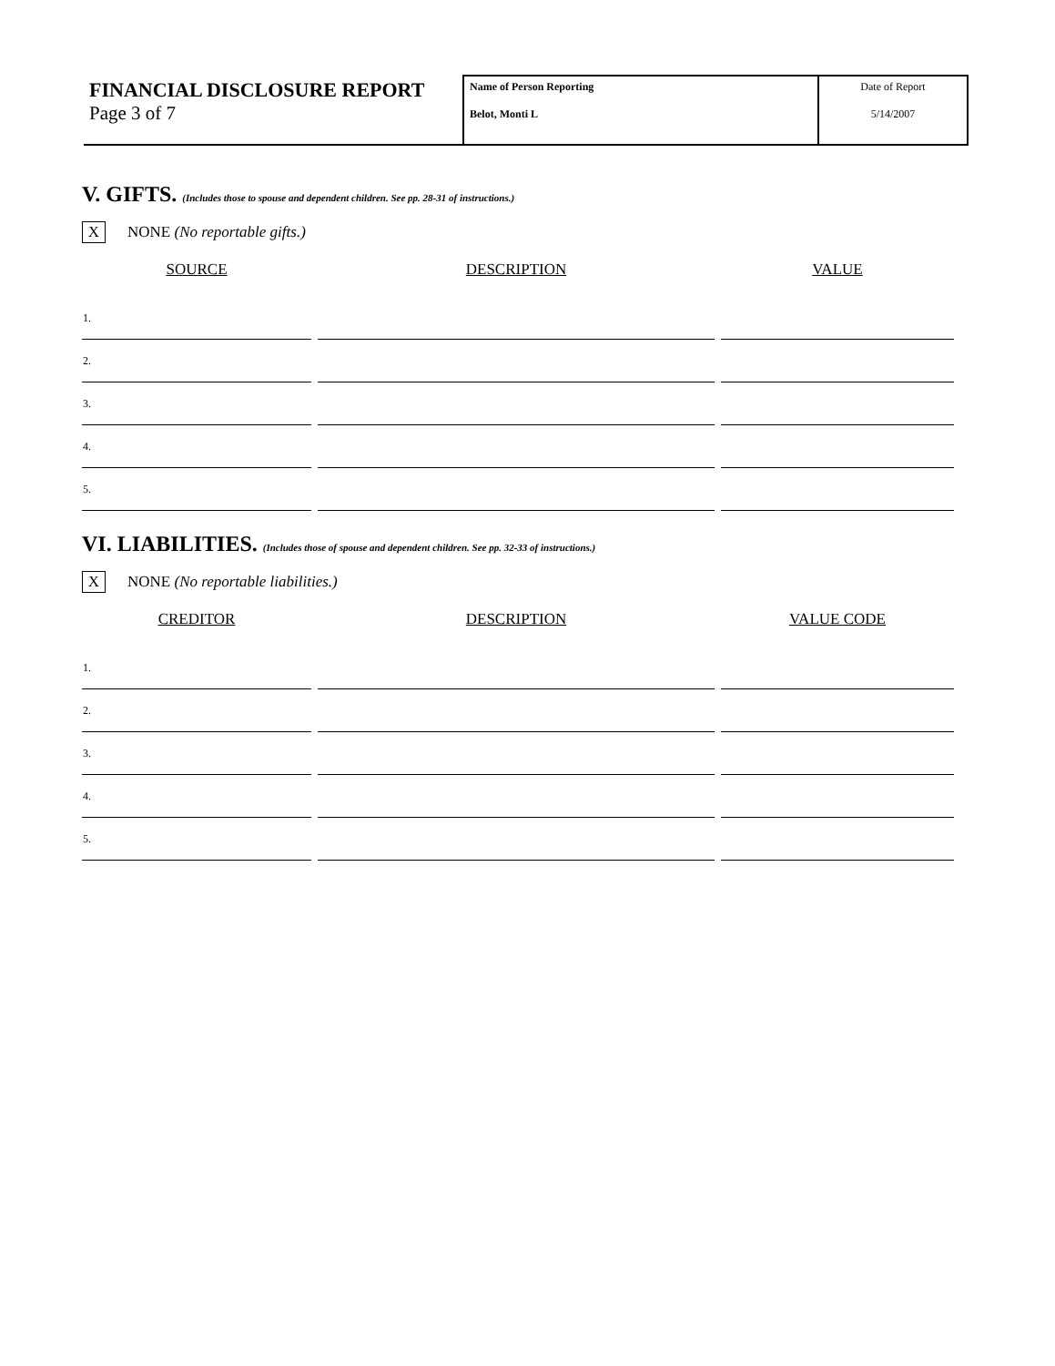FINANCIAL DISCLOSURE REPORT
Page 3 of 7
Name of Person Reporting
Belot, Monti L
Date of Report
5/14/2007
V. GIFTS. (Includes those to spouse and dependent children. See pp. 28-31 of instructions.)
X
NONE (No reportable gifts.)
| SOURCE | DESCRIPTION | VALUE |
| --- | --- | --- |
| 1. | | |
| 2. | | |
| 3. | | |
| 4. | | |
| 5. | | |
VI. LIABILITIES. (Includes those of spouse and dependent children. See pp. 32-33 of instructions.)
X
NONE (No reportable liabilities.)
| CREDITOR | DESCRIPTION | VALUE CODE |
| --- | --- | --- |
| 1. | | |
| 2. | | |
| 3. | | |
| 4. | | |
| 5. | | |